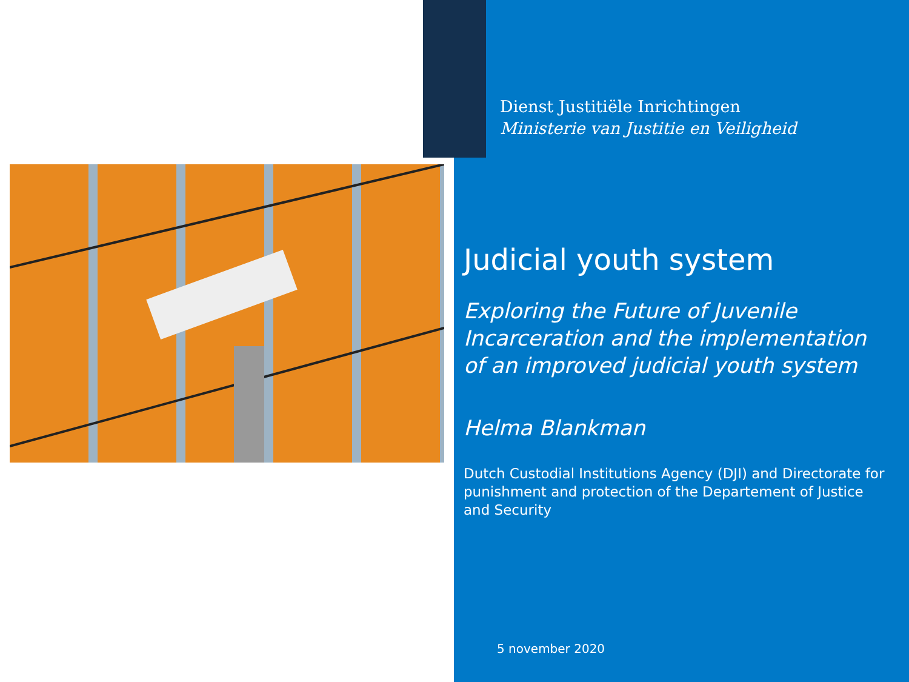Dienst Justitiële Inrichtingen
Ministerie van Justitie en Veiligheid
Judicial youth system
Exploring the Future of Juvenile Incarceration and the implementation of an improved judicial youth system
Helma Blankman
Dutch Custodial Institutions Agency (DJI) and Directorate for punishment and protection of the Departement of Justice and Security
5 november 2020